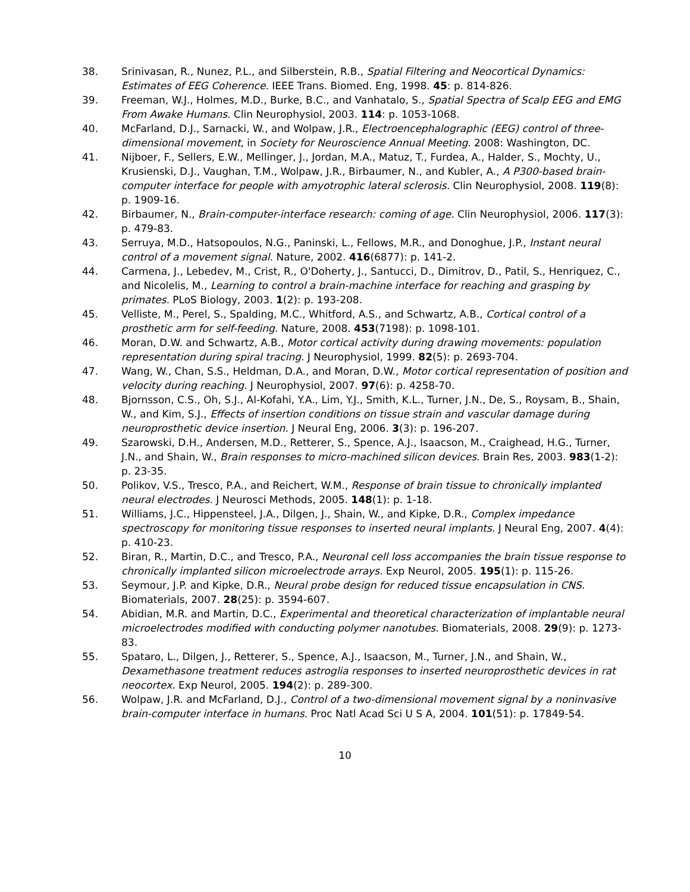38. Srinivasan, R., Nunez, P.L., and Silberstein, R.B., Spatial Filtering and Neocortical Dynamics: Estimates of EEG Coherence. IEEE Trans. Biomed. Eng, 1998. 45: p. 814-826.
39. Freeman, W.J., Holmes, M.D., Burke, B.C., and Vanhatalo, S., Spatial Spectra of Scalp EEG and EMG From Awake Humans. Clin Neurophysiol, 2003. 114: p. 1053-1068.
40. McFarland, D.J., Sarnacki, W., and Wolpaw, J.R., Electroencephalographic (EEG) control of three-dimensional movement, in Society for Neuroscience Annual Meeting. 2008: Washington, DC.
41. Nijboer, F., Sellers, E.W., Mellinger, J., Jordan, M.A., Matuz, T., Furdea, A., Halder, S., Mochty, U., Krusienski, D.J., Vaughan, T.M., Wolpaw, J.R., Birbaumer, N., and Kubler, A., A P300-based brain-computer interface for people with amyotrophic lateral sclerosis. Clin Neurophysiol, 2008. 119(8): p. 1909-16.
42. Birbaumer, N., Brain-computer-interface research: coming of age. Clin Neurophysiol, 2006. 117(3): p. 479-83.
43. Serruya, M.D., Hatsopoulos, N.G., Paninski, L., Fellows, M.R., and Donoghue, J.P., Instant neural control of a movement signal. Nature, 2002. 416(6877): p. 141-2.
44. Carmena, J., Lebedev, M., Crist, R., O'Doherty, J., Santucci, D., Dimitrov, D., Patil, S., Henriquez, C., and Nicolelis, M., Learning to control a brain-machine interface for reaching and grasping by primates. PLoS Biology, 2003. 1(2): p. 193-208.
45. Velliste, M., Perel, S., Spalding, M.C., Whitford, A.S., and Schwartz, A.B., Cortical control of a prosthetic arm for self-feeding. Nature, 2008. 453(7198): p. 1098-101.
46. Moran, D.W. and Schwartz, A.B., Motor cortical activity during drawing movements: population representation during spiral tracing. J Neurophysiol, 1999. 82(5): p. 2693-704.
47. Wang, W., Chan, S.S., Heldman, D.A., and Moran, D.W., Motor cortical representation of position and velocity during reaching. J Neurophysiol, 2007. 97(6): p. 4258-70.
48. Bjornsson, C.S., Oh, S.J., Al-Kofahi, Y.A., Lim, Y.J., Smith, K.L., Turner, J.N., De, S., Roysam, B., Shain, W., and Kim, S.J., Effects of insertion conditions on tissue strain and vascular damage during neuroprosthetic device insertion. J Neural Eng, 2006. 3(3): p. 196-207.
49. Szarowski, D.H., Andersen, M.D., Retterer, S., Spence, A.J., Isaacson, M., Craighead, H.G., Turner, J.N., and Shain, W., Brain responses to micro-machined silicon devices. Brain Res, 2003. 983(1-2): p. 23-35.
50. Polikov, V.S., Tresco, P.A., and Reichert, W.M., Response of brain tissue to chronically implanted neural electrodes. J Neurosci Methods, 2005. 148(1): p. 1-18.
51. Williams, J.C., Hippensteel, J.A., Dilgen, J., Shain, W., and Kipke, D.R., Complex impedance spectroscopy for monitoring tissue responses to inserted neural implants. J Neural Eng, 2007. 4(4): p. 410-23.
52. Biran, R., Martin, D.C., and Tresco, P.A., Neuronal cell loss accompanies the brain tissue response to chronically implanted silicon microelectrode arrays. Exp Neurol, 2005. 195(1): p. 115-26.
53. Seymour, J.P. and Kipke, D.R., Neural probe design for reduced tissue encapsulation in CNS. Biomaterials, 2007. 28(25): p. 3594-607.
54. Abidian, M.R. and Martin, D.C., Experimental and theoretical characterization of implantable neural microelectrodes modified with conducting polymer nanotubes. Biomaterials, 2008. 29(9): p. 1273-83.
55. Spataro, L., Dilgen, J., Retterer, S., Spence, A.J., Isaacson, M., Turner, J.N., and Shain, W., Dexamethasone treatment reduces astroglia responses to inserted neuroprosthetic devices in rat neocortex. Exp Neurol, 2005. 194(2): p. 289-300.
56. Wolpaw, J.R. and McFarland, D.J., Control of a two-dimensional movement signal by a noninvasive brain-computer interface in humans. Proc Natl Acad Sci U S A, 2004. 101(51): p. 17849-54.
10